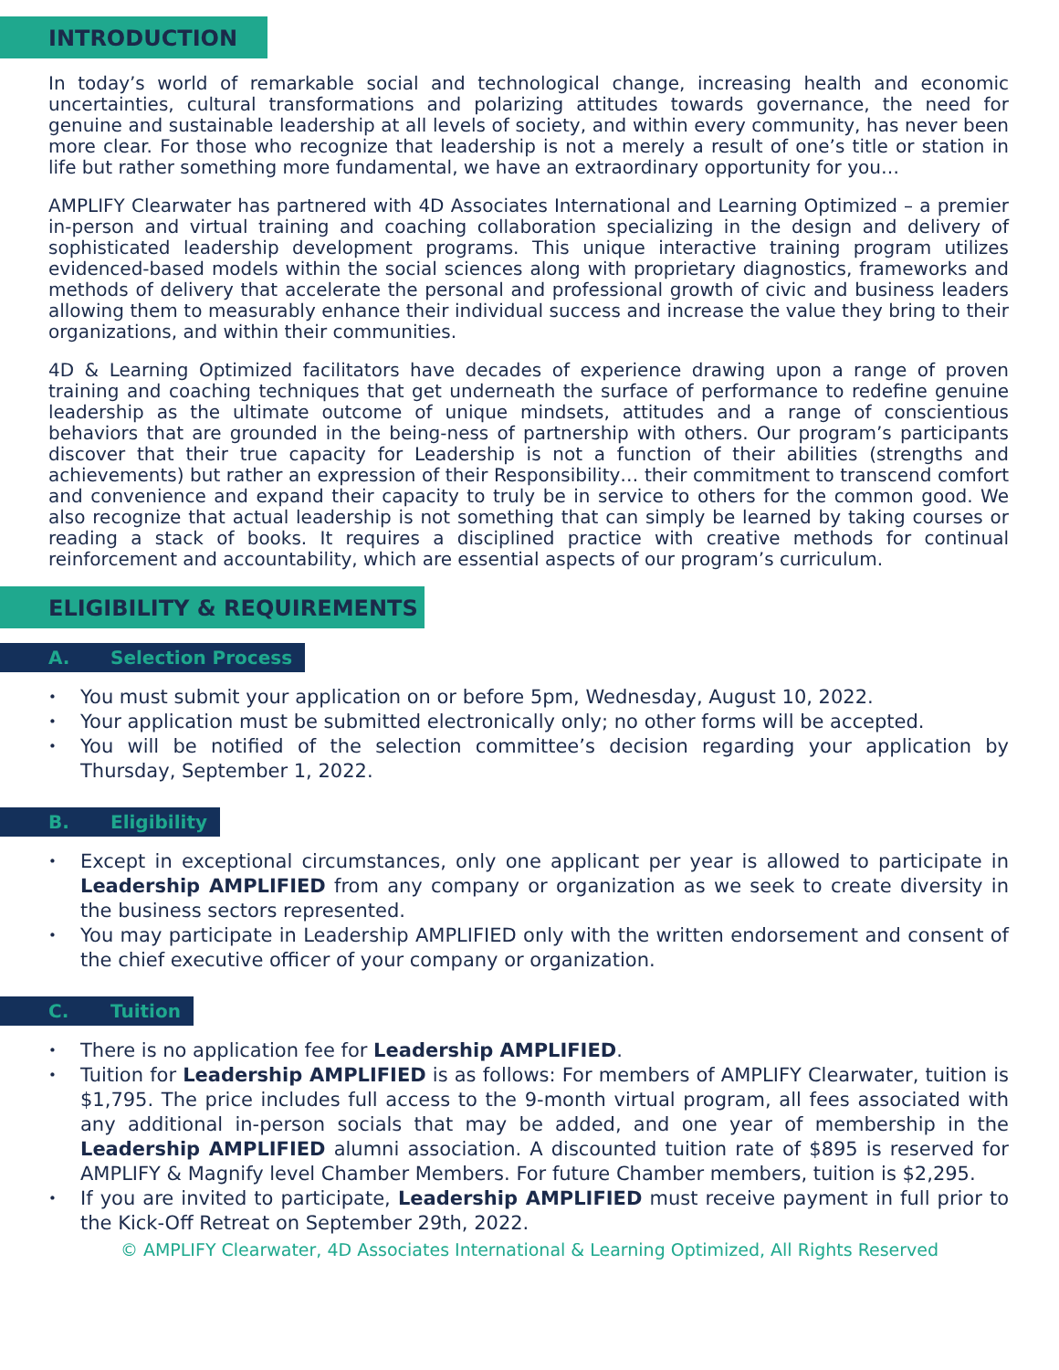INTRODUCTION
In today’s world of remarkable social and technological change, increasing health and economic uncertainties, cultural transformations and polarizing attitudes towards governance, the need for genuine and sustainable leadership at all levels of society, and within every community, has never been more clear. For those who recognize that leadership is not a merely a result of one’s title or station in life but rather something more fundamental, we have an extraordinary opportunity for you…
AMPLIFY Clearwater has partnered with 4D Associates International and Learning Optimized – a premier in-person and virtual training and coaching collaboration specializing in the design and delivery of sophisticated leadership development programs. This unique interactive training program utilizes evidenced-based models within the social sciences along with proprietary diagnostics, frameworks and methods of delivery that accelerate the personal and professional growth of civic and business leaders allowing them to measurably enhance their individual success and increase the value they bring to their organizations, and within their communities.
4D & Learning Optimized facilitators have decades of experience drawing upon a range of proven training and coaching techniques that get underneath the surface of performance to redefine genuine leadership as the ultimate outcome of unique mindsets, attitudes and a range of conscientious behaviors that are grounded in the being-ness of partnership with others. Our program’s participants discover that their true capacity for Leadership is not a function of their abilities (strengths and achievements) but rather an expression of their Responsibility… their commitment to transcend comfort and convenience and expand their capacity to truly be in service to others for the common good. We also recognize that actual leadership is not something that can simply be learned by taking courses or reading a stack of books. It requires a disciplined practice with creative methods for continual reinforcement and accountability, which are essential aspects of our program’s curriculum.
ELIGIBILITY & REQUIREMENTS
A. Selection Process
You must submit your application on or before 5pm, Wednesday, August 10, 2022.
Your application must be submitted electronically only; no other forms will be accepted.
You will be notified of the selection committee’s decision regarding your application by Thursday, September 1, 2022.
B. Eligibility
Except in exceptional circumstances, only one applicant per year is allowed to participate in Leadership AMPLIFIED from any company or organization as we seek to create diversity in the business sectors represented.
You may participate in Leadership AMPLIFIED only with the written endorsement and consent of the chief executive officer of your company or organization.
C. Tuition
There is no application fee for Leadership AMPLIFIED.
Tuition for Leadership AMPLIFIED is as follows: For members of AMPLIFY Clearwater, tuition is $1,795. The price includes full access to the 9-month virtual program, all fees associated with any additional in-person socials that may be added, and one year of membership in the Leadership AMPLIFIED alumni association. A discounted tuition rate of $895 is reserved for AMPLIFY & Magnify level Chamber Members. For future Chamber members, tuition is $2,295.
If you are invited to participate, Leadership AMPLIFIED must receive payment in full prior to the Kick-Off Retreat on September 29th, 2022.
© AMPLIFY Clearwater, 4D Associates International & Learning Optimized, All Rights Reserved